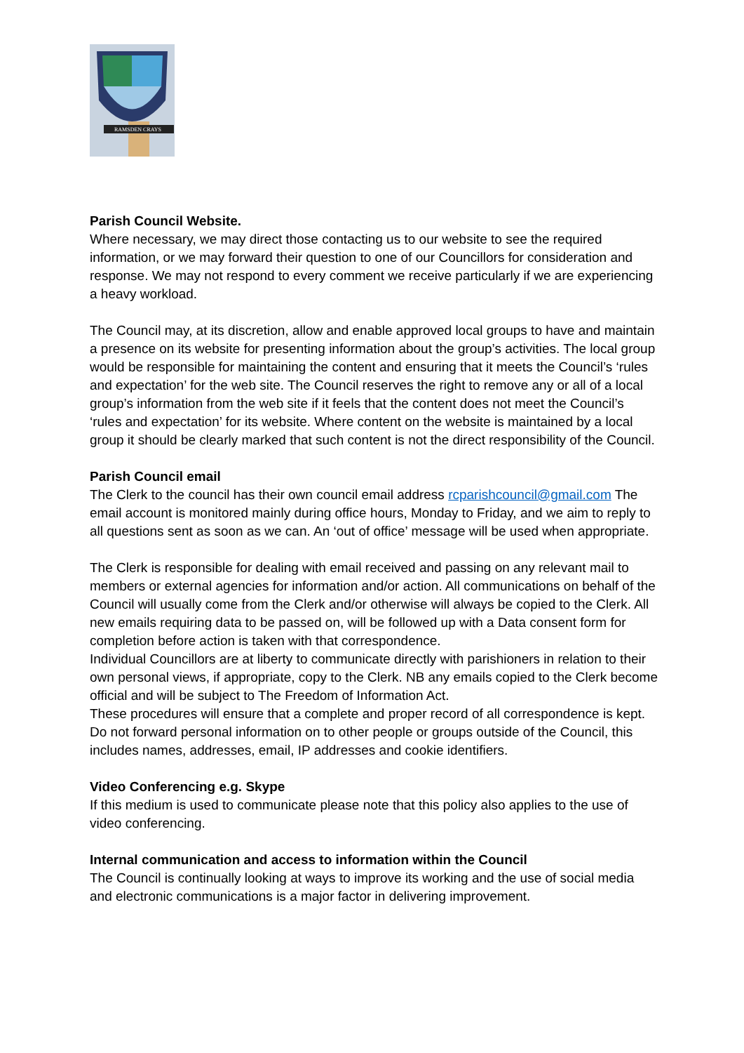RAMSDEN CRAYS
Parish Council Website.
Where necessary, we may direct those contacting us to our website to see the required information, or we may forward their question to one of our Councillors for consideration and response. We may not respond to every comment we receive particularly if we are experiencing a heavy workload.
The Council may, at its discretion, allow and enable approved local groups to have and maintain a presence on its website for presenting information about the group’s activities. The local group would be responsible for maintaining the content and ensuring that it meets the Council’s ‘rules and expectation’ for the web site. The Council reserves the right to remove any or all of a local group’s information from the web site if it feels that the content does not meet the Council’s ‘rules and expectation’ for its website. Where content on the website is maintained by a local group it should be clearly marked that such content is not the direct responsibility of the Council.
Parish Council email
The Clerk to the council has their own council email address rcparishcouncil@gmail.com The email account is monitored mainly during office hours, Monday to Friday, and we aim to reply to all questions sent as soon as we can. An ‘out of office’ message will be used when appropriate.
The Clerk is responsible for dealing with email received and passing on any relevant mail to members or external agencies for information and/or action. All communications on behalf of the Council will usually come from the Clerk and/or otherwise will always be copied to the Clerk. All new emails requiring data to be passed on, will be followed up with a Data consent form for completion before action is taken with that correspondence.
Individual Councillors are at liberty to communicate directly with parishioners in relation to their own personal views, if appropriate, copy to the Clerk. NB any emails copied to the Clerk become official and will be subject to The Freedom of Information Act.
These procedures will ensure that a complete and proper record of all correspondence is kept.
Do not forward personal information on to other people or groups outside of the Council, this includes names, addresses, email, IP addresses and cookie identifiers.
Video Conferencing e.g. Skype
If this medium is used to communicate please note that this policy also applies to the use of video conferencing.
Internal communication and access to information within the Council
The Council is continually looking at ways to improve its working and the use of social media and electronic communications is a major factor in delivering improvement.